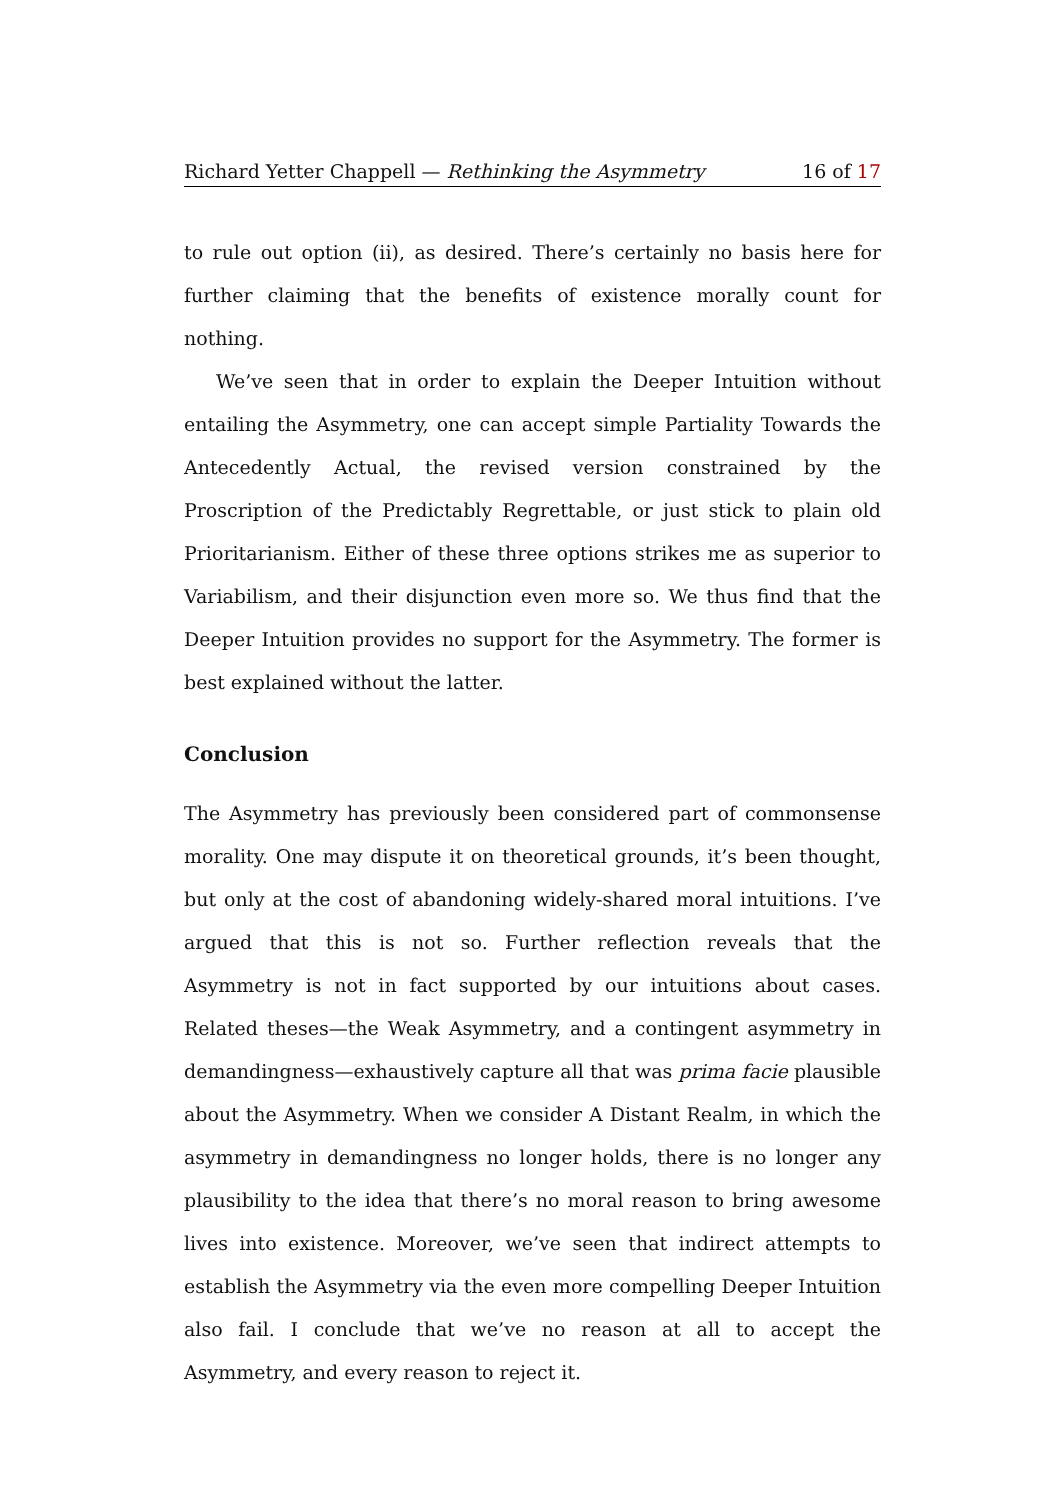Richard Yetter Chappell — Rethinking the Asymmetry 16 of 17
to rule out option (ii), as desired. There’s certainly no basis here for further claiming that the benefits of existence morally count for nothing.
We’ve seen that in order to explain the Deeper Intuition without entailing the Asymmetry, one can accept simple Partiality Towards the Antecedently Actual, the revised version constrained by the Proscription of the Predictably Regrettable, or just stick to plain old Prioritarianism. Either of these three options strikes me as superior to Variabilism, and their disjunction even more so. We thus find that the Deeper Intuition provides no support for the Asymmetry. The former is best explained without the latter.
Conclusion
The Asymmetry has previously been considered part of commonsense morality. One may dispute it on theoretical grounds, it’s been thought, but only at the cost of abandoning widely-shared moral intuitions. I’ve argued that this is not so. Further reflection reveals that the Asymmetry is not in fact supported by our intuitions about cases. Related theses—the Weak Asymmetry, and a contingent asymmetry in demandingness—exhaustively capture all that was prima facie plausible about the Asymmetry. When we consider A Distant Realm, in which the asymmetry in demandingness no longer holds, there is no longer any plausibility to the idea that there’s no moral reason to bring awesome lives into existence. Moreover, we’ve seen that indirect attempts to establish the Asymmetry via the even more compelling Deeper Intuition also fail. I conclude that we’ve no reason at all to accept the Asymmetry, and every reason to reject it.